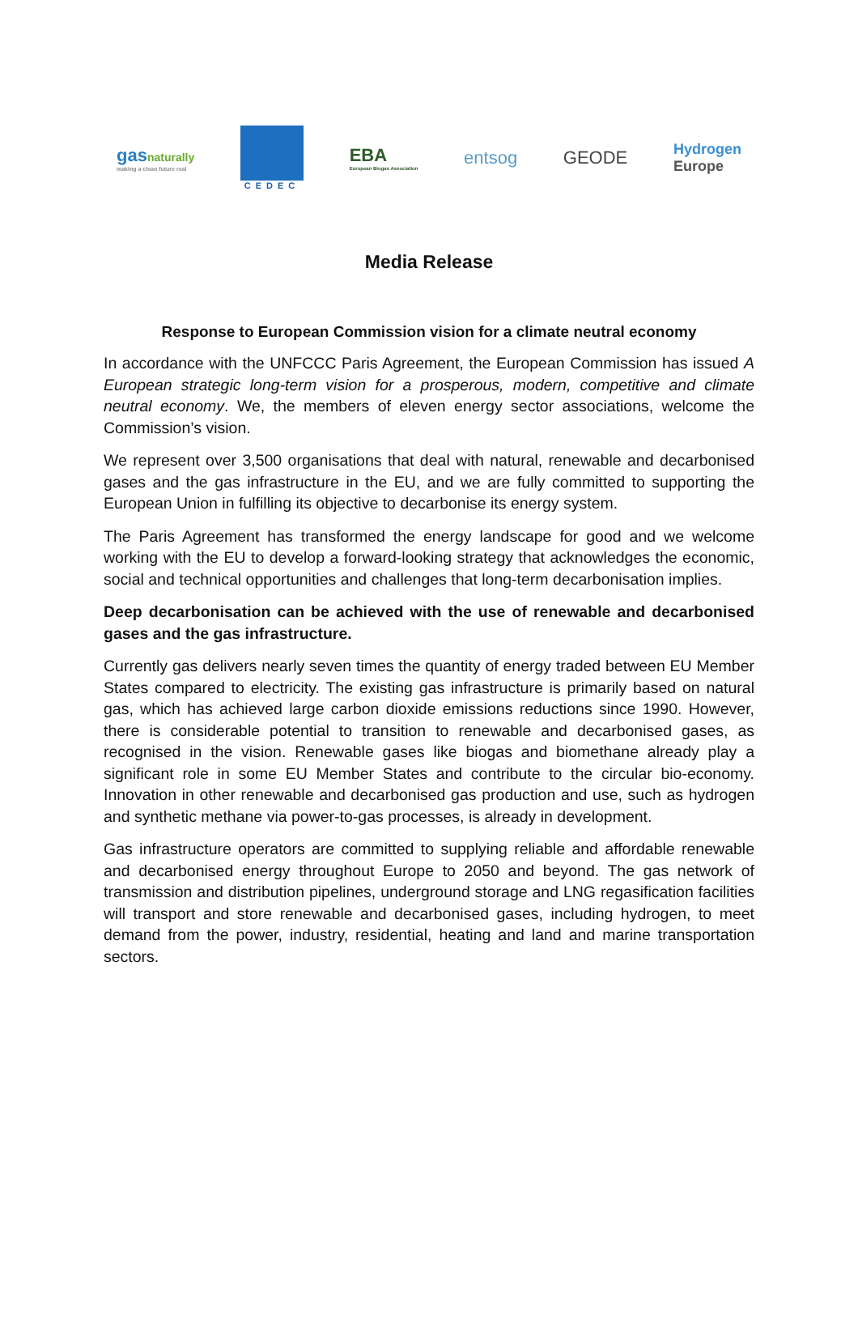gasnaturally
making a clean future real
CEDEC
EBA
European Biogas Association
entsog GEODE
Hydrogen
Europe
Media Release
Response to European Commission vision for a climate neutral economy
In accordance with the UNFCCC Paris Agreement, the European Commission has issued A European strategic long-term vision for a prosperous, modern, competitive and climate neutral economy. We, the members of eleven energy sector associations, welcome the Commission’s vision.
We represent over 3,500 organisations that deal with natural, renewable and decarbonised gases and the gas infrastructure in the EU, and we are fully committed to supporting the European Union in fulfilling its objective to decarbonise its energy system.
The Paris Agreement has transformed the energy landscape for good and we welcome working with the EU to develop a forward-looking strategy that acknowledges the economic, social and technical opportunities and challenges that long-term decarbonisation implies.
Deep decarbonisation can be achieved with the use of renewable and decarbonised gases and the gas infrastructure.
Currently gas delivers nearly seven times the quantity of energy traded between EU Member States compared to electricity. The existing gas infrastructure is primarily based on natural gas, which has achieved large carbon dioxide emissions reductions since 1990. However, there is considerable potential to transition to renewable and decarbonised gases, as recognised in the vision. Renewable gases like biogas and biomethane already play a significant role in some EU Member States and contribute to the circular bio-economy. Innovation in other renewable and decarbonised gas production and use, such as hydrogen and synthetic methane via power-to-gas processes, is already in development.
Gas infrastructure operators are committed to supplying reliable and affordable renewable and decarbonised energy throughout Europe to 2050 and beyond. The gas network of transmission and distribution pipelines, underground storage and LNG regasification facilities will transport and store renewable and decarbonised gases, including hydrogen, to meet demand from the power, industry, residential, heating and land and marine transportation sectors.